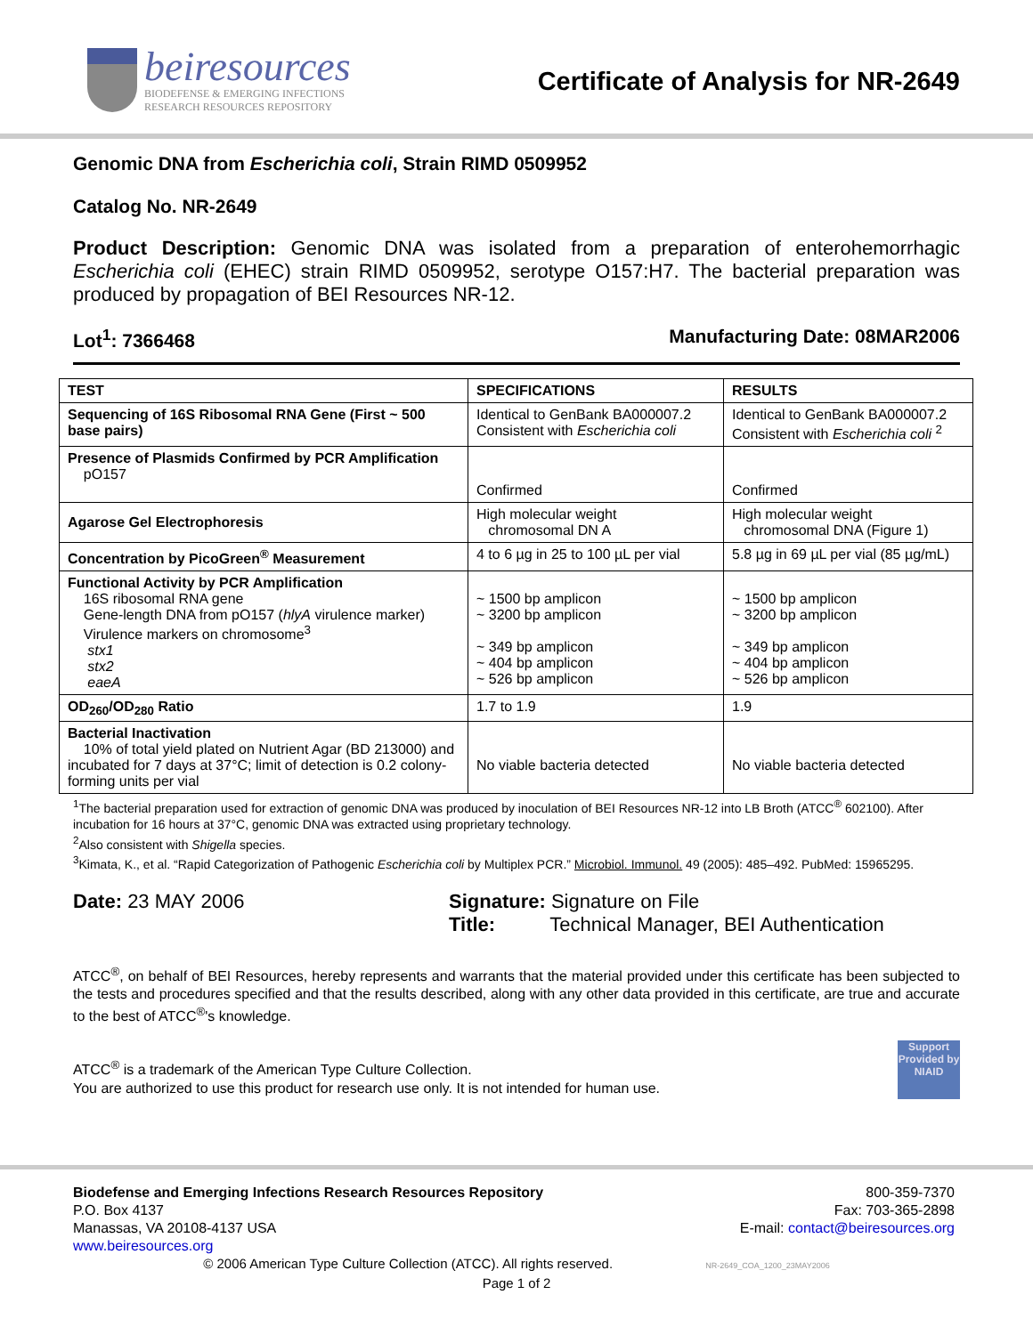beiresources
BIODEFENSE & EMERGING INFECTIONS
RESEARCH RESOURCES REPOSITORY
Certificate of Analysis for NR-2649
Genomic DNA from Escherichia coli, Strain RIMD 0509952
Catalog No. NR-2649
Product Description: Genomic DNA was isolated from a preparation of enterohemorrhagic Escherichia coli (EHEC) strain RIMD 0509952, serotype O157:H7. The bacterial preparation was produced by propagation of BEI Resources NR-12.
Lot<sup>1</sup>: 7366468 Manufacturing Date: 08MAR2006
| TEST | SPECIFICATIONS | RESULTS |
| --- | --- | --- |
| Sequencing of 16S Ribosomal RNA Gene (First ~ 500 base pairs) | Identical to GenBank BA000007.2 Consistent with Escherichia coli | Identical to GenBank BA000007.2 Consistent with Escherichia coli <sup>2</sup> |
| Presence of Plasmids Confirmed by PCR Amplification pO157 | Confirmed | Confirmed |
| Agarose Gel Electrophoresis | High molecular weight chromosomal DN A | High molecular weight chromosomal DNA (Figure 1) |
| Concentration by PicoGreen<sup>®</sup> Measurement | 4 to 6 µg in 25 to 100 µL per vial | 5.8 µg in 69 µL per vial (85 µg/mL) |
| Functional Activity by PCR Amplification 16S ribosomal RNA gene Gene-length DNA from pO157 ( hlyA virulence marker) Virulence markers on chromosome<sup>3</sup> stx1 stx2 eaeA | ~ 1500 bp amplicon ~ 3200 bp amplicon ~ 349 bp amplicon ~ 404 bp amplicon ~ 526 bp amplicon | ~ 1500 bp amplicon ~ 3200 bp amplicon ~ 349 bp amplicon ~ 404 bp amplicon ~ 526 bp amplicon |
| OD<sub>260</sub>/OD<sub>280</sub> Ratio | 1.7 to 1.9 | 1.9 |
| Bacterial Inactivation 10% of total yield plated on Nutrient Agar (BD 213000) and incubated for 7 days at 37°C; limit of detection is 0.2 colony-forming units per vial | No viable bacteria detected | No viable bacteria detected |
<sup>1</sup> The bacterial preparation used for extraction of genomic DNA was produced by inoculation of BEI Resources NR-12 into LB Broth (ATCC<sup>®</sup> 602100). After incubation for 16 hours at 37°C, genomic DNA was extracted using proprietary technology.
<sup>2</sup> Also consistent with Shigella species.
<sup>3</sup> Kimata, K., et al. “Rapid Categorization of Pathogenic Escherichia coli by Multiplex PCR.” Microbiol. Immunol. 49 (2005): 485–492. PubMed: 15965295.
Date: 23 MAY 2006 Signature: Signature on File
Title: Technical Manager, BEI Authentication
ATCC<sup>®</sup>, on behalf of BEI Resources, hereby represents and warrants that the material provided under this certificate has been subjected to the tests and procedures specified and that the results described, along with any other data provided in this certificate, are true and accurate to the best of ATCC<sup>®</sup>'s knowledge.
ATCC<sup>®</sup> is a trademark of the American Type Culture Collection.
You are authorized to use this product for research use only. It is not intended for human use.
Support Provided by NIAID
Biodefense and Emerging Infections Research Resources Repository
P.O. Box 4137
Manassas, VA 20108-4137 USA
www.beiresources.org
800-359-7370
Fax: 703-365-2898
E-mail: contact@beiresources.org
© 2006 American Type Culture Collection (ATCC). All rights reserved. NR-2649_COA_1200_23MAY2006
Page 1 of 2